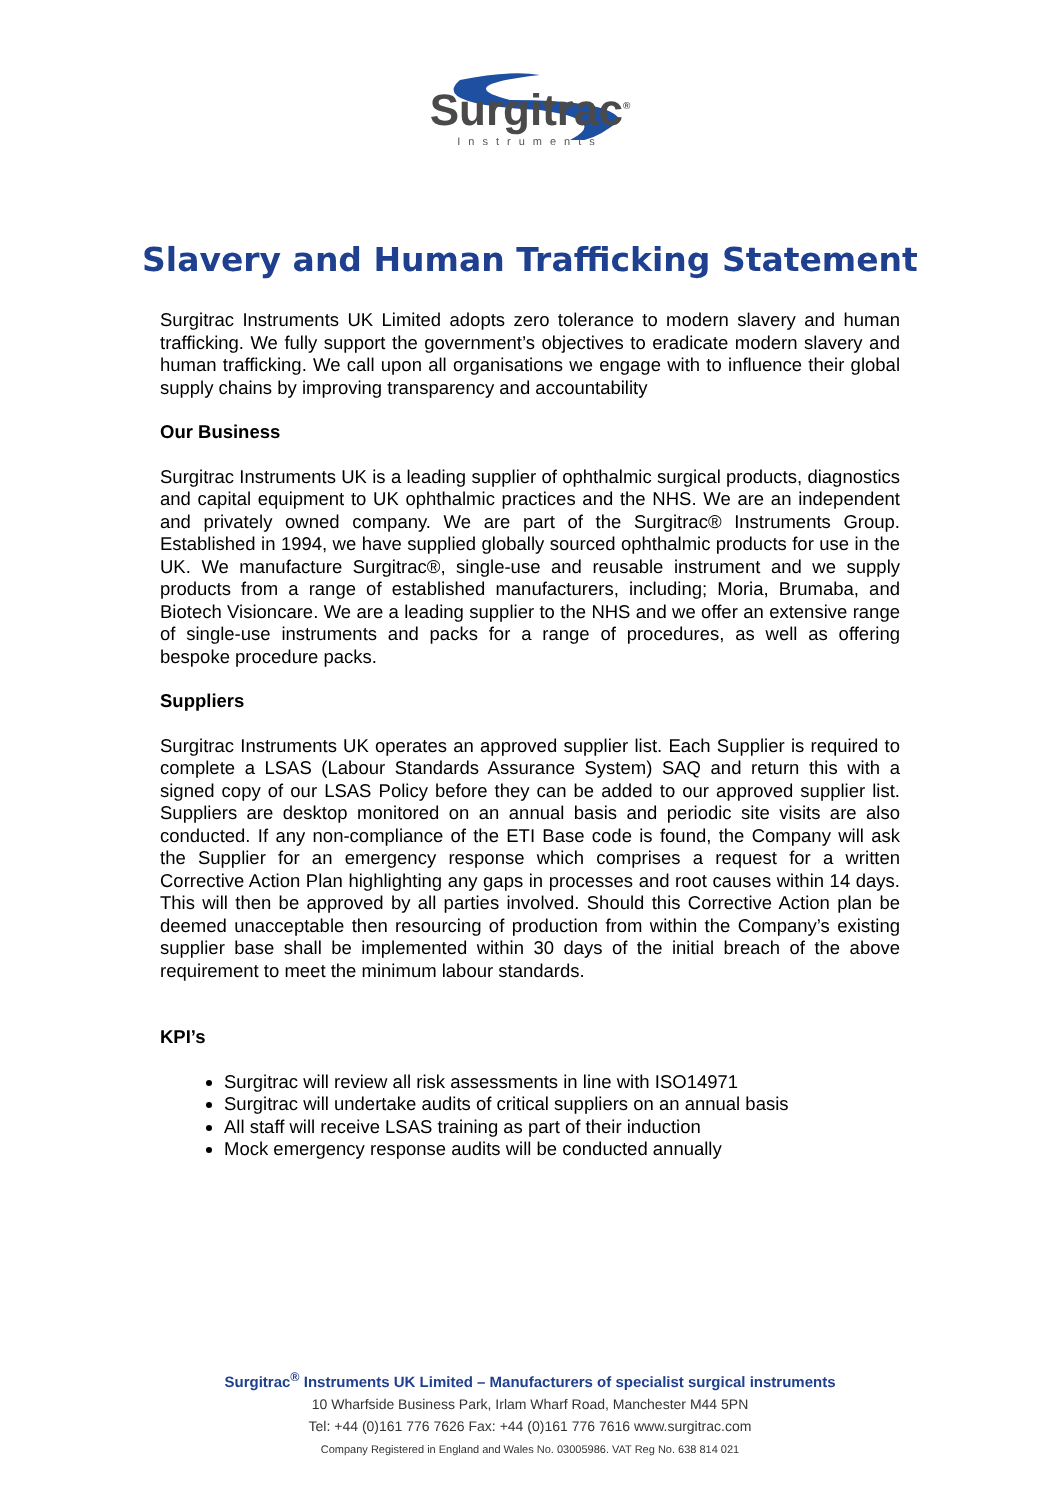Surgitrac<sup>®</sup>
Instruments
Slavery and Human Trafficking Statement
Surgitrac Instruments UK Limited adopts zero tolerance to modern slavery and human trafficking. We fully support the government’s objectives to eradicate modern slavery and human trafficking. We call upon all organisations we engage with to influence their global supply chains by improving transparency and accountability
Our Business
Surgitrac Instruments UK is a leading supplier of ophthalmic surgical products, diagnostics and capital equipment to UK ophthalmic practices and the NHS. We are an independent and privately owned company. We are part of the Surgitrac® Instruments Group. Established in 1994, we have supplied globally sourced ophthalmic products for use in the UK. We manufacture Surgitrac®, single-use and reusable instrument and we supply products from a range of established manufacturers, including; Moria, Brumaba, and Biotech Visioncare. We are a leading supplier to the NHS and we offer an extensive range of single-use instruments and packs for a range of procedures, as well as offering bespoke procedure packs.
Suppliers
Surgitrac Instruments UK operates an approved supplier list. Each Supplier is required to complete a LSAS (Labour Standards Assurance System) SAQ and return this with a signed copy of our LSAS Policy before they can be added to our approved supplier list. Suppliers are desktop monitored on an annual basis and periodic site visits are also conducted. If any non-compliance of the ETI Base code is found, the Company will ask the Supplier for an emergency response which comprises a request for a written Corrective Action Plan highlighting any gaps in processes and root causes within 14 days. This will then be approved by all parties involved. Should this Corrective Action plan be deemed unacceptable then resourcing of production from within the Company’s existing supplier base shall be implemented within 30 days of the initial breach of the above requirement to meet the minimum labour standards.
KPI’s
Surgitrac will review all risk assessments in line with ISO14971
Surgitrac will undertake audits of critical suppliers on an annual basis
All staff will receive LSAS training as part of their induction
Mock emergency response audits will be conducted annually
Surgitrac<sup>®</sup> Instruments UK Limited – Manufacturers of specialist surgical instruments
10 Wharfside Business Park, Irlam Wharf Road, Manchester M44 5PN
Tel: +44 (0)161 776 7626 Fax: +44 (0)161 776 7616 www.surgitrac.com
Company Registered in England and Wales No. 03005986. VAT Reg No. 638 814 021